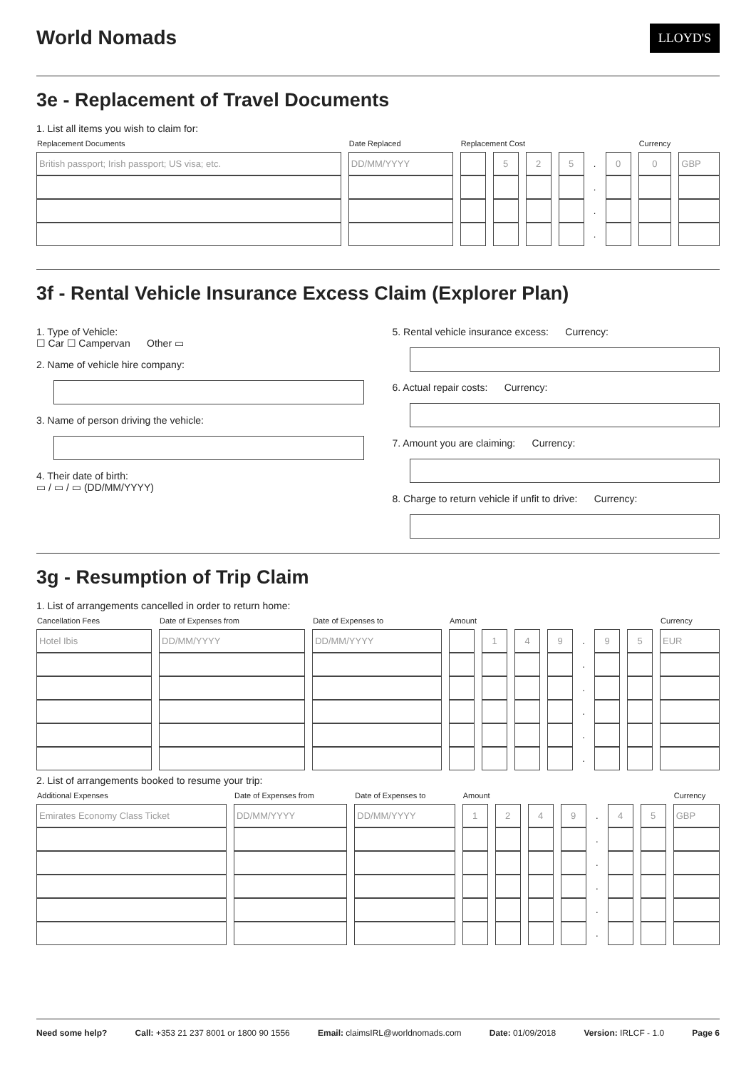World Nomads
LLOYD'S
3e - Replacement of Travel Documents
1. List all items you wish to claim for:
| Replacement Documents | Date Replaced | Replacement Cost | | | | | | Currency | |
| --- | --- | --- | --- | --- | --- | --- | --- | --- | --- |
| British passport; Irish passport; US visa; etc. | DD/MM/YYYY | | 5 | 2 | 5 | . | 0 | 0 | GBP |
| | | | | | | . | | | |
| | | | | | | . | | | |
| | | | | | | . | | | |
3f - Rental Vehicle Insurance Excess Claim (Explorer Plan)
1. Type of Vehicle:
☐ Car ☐ Campervan Other ▭
2. Name of vehicle hire company:
3. Name of person driving the vehicle:
4. Their date of birth:
▭ / ▭ / ▭ (DD/MM/YYYY)
5. Rental vehicle insurance excess: Currency:
6. Actual repair costs: Currency:
7. Amount you are claiming: Currency:
8. Charge to return vehicle if unfit to drive: Currency:
3g - Resumption of Trip Claim
1. List of arrangements cancelled in order to return home:
| Cancellation Fees | Date of Expenses from | Date of Expenses to | Amount | | | | | | | Currency |
| --- | --- | --- | --- | --- | --- | --- | --- | --- | --- | --- |
| Hotel Ibis | DD/MM/YYYY | DD/MM/YYYY | | 1 | 4 | 9 | . | 9 | 5 | EUR |
| | | | | | | | . | | | |
| | | | | | | | . | | | |
| | | | | | | | . | | | |
| | | | | | | | . | | | |
| | | | | | | | . | | | |
2. List of arrangements booked to resume your trip:
| Additional Expenses | Date of Expenses from | Date of Expenses to | Amount | | | | | | | Currency |
| --- | --- | --- | --- | --- | --- | --- | --- | --- | --- | --- |
| Emirates Economy Class Ticket | DD/MM/YYYY | DD/MM/YYYY | 1 | 2 | 4 | 9 | . | 4 | 5 | GBP |
| | | | | | | | . | | | |
| | | | | | | | . | | | |
| | | | | | | | . | | | |
| | | | | | | | . | | | |
| | | | | | | | . | | | |
Need some help? Call: +353 21 237 8001 or 1800 90 1556 Email: claimsIRL@worldnomads.com Date: 01/09/2018 Version: IRLCF - 1.0 Page 6